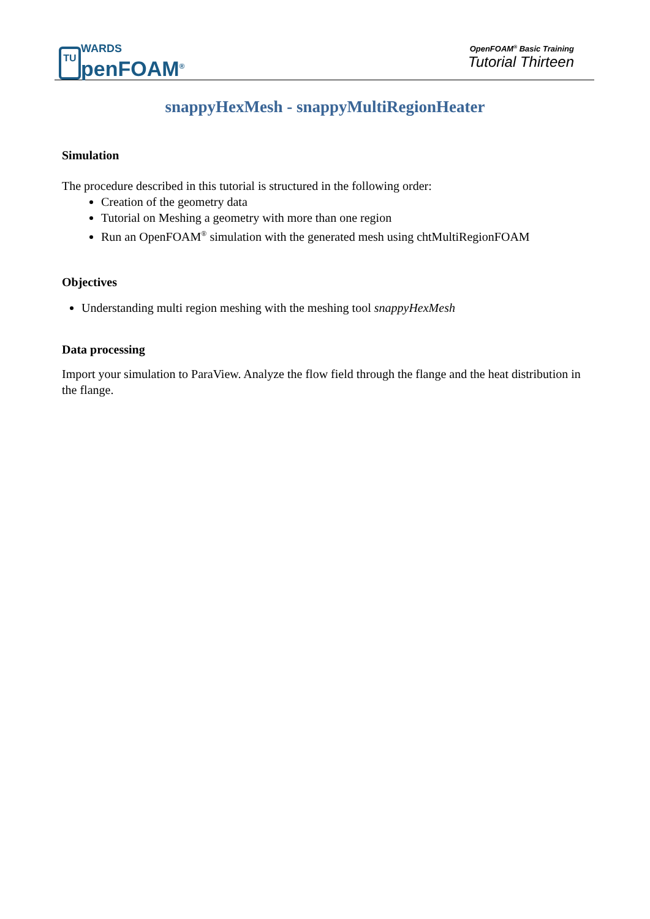TU
WARDS
penFOAM<sup>®</sup>
OpenFOAM<sup>®</sup> Basic Training
Tutorial Thirteen
snappyHexMesh - snappyMultiRegionHeater
Simulation
The procedure described in this tutorial is structured in the following order:
Creation of the geometry data
Tutorial on Meshing a geometry with more than one region
Run an OpenFOAM<sup>®</sup> simulation with the generated mesh using chtMultiRegionFOAM
Objectives
Understanding multi region meshing with the meshing tool snappyHexMesh
Data processing
Import your simulation to ParaView. Analyze the flow field through the flange and the heat distribution in the flange.